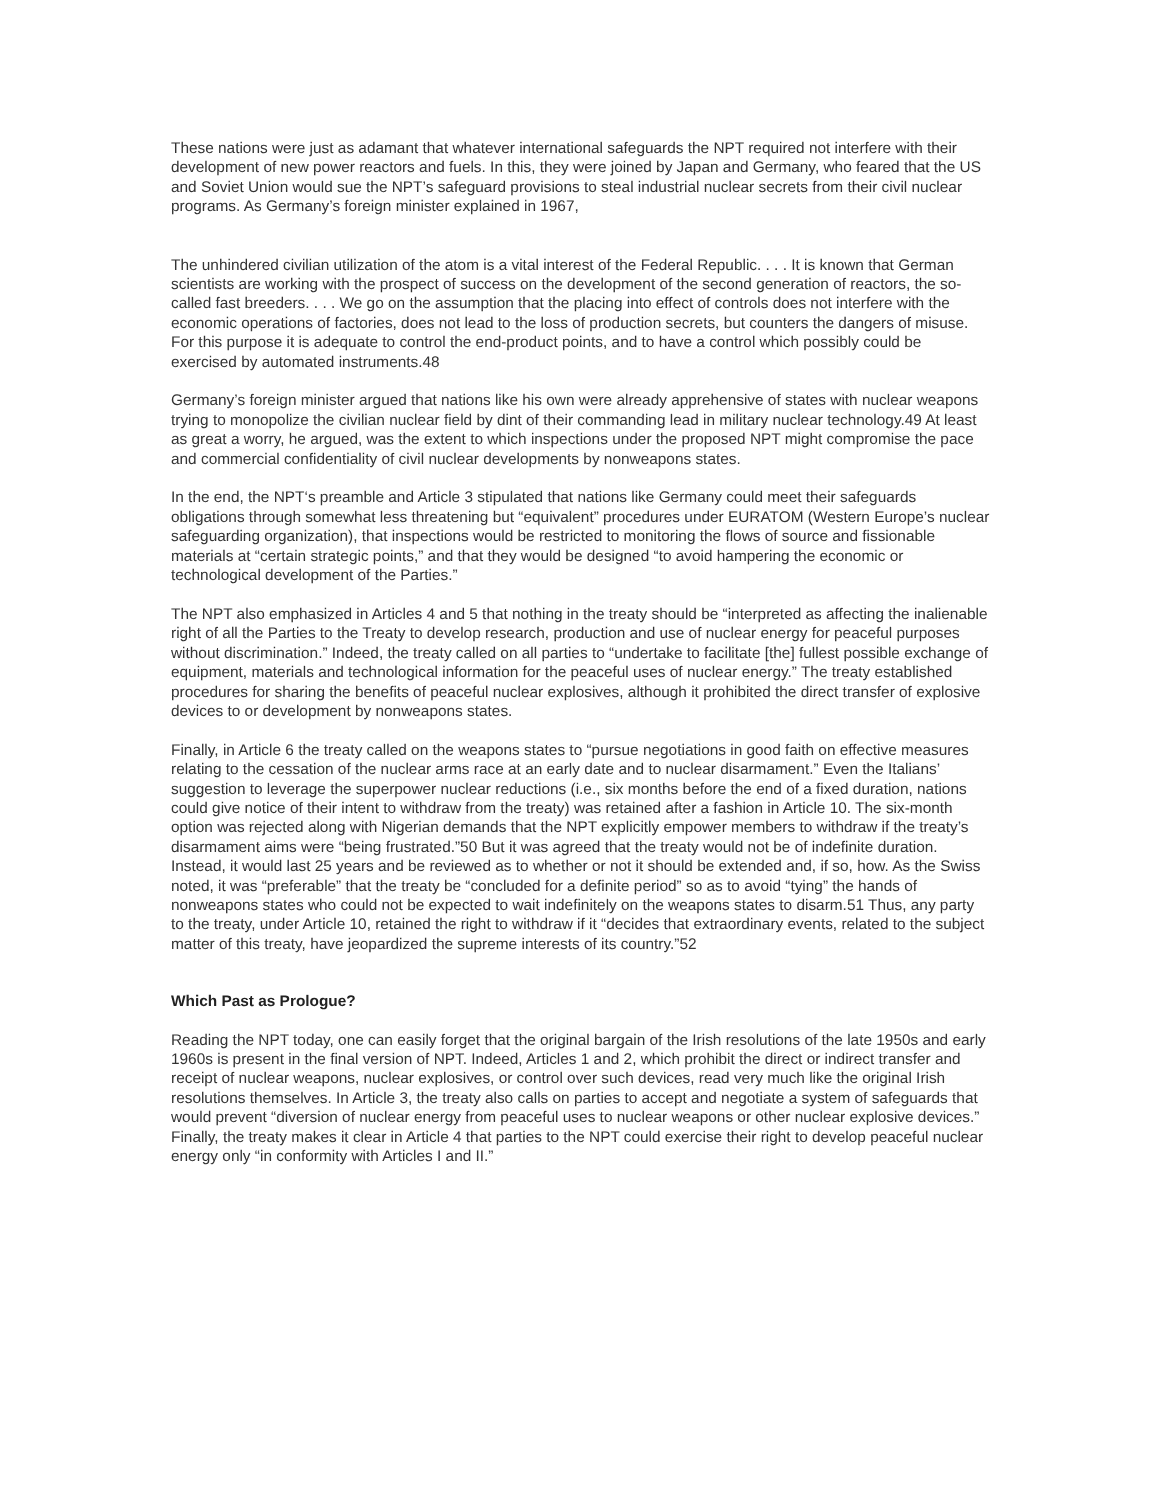These nations were just as adamant that whatever international safeguards the NPT required not interfere with their development of new power reactors and fuels. In this, they were joined by Japan and Germany, who feared that the US and Soviet Union would sue the NPT’s safeguard provisions to steal industrial nuclear secrets from their civil nuclear programs. As Germany’s foreign minister explained in 1967,
The unhindered civilian utilization of the atom is a vital interest of the Federal Republic. . . . It is known that German scientists are working with the prospect of success on the development of the second generation of reactors, the so-called fast breeders. . . . We go on the assumption that the placing into effect of controls does not interfere with the economic operations of factories, does not lead to the loss of production secrets, but counters the dangers of misuse. For this purpose it is adequate to control the end-product points, and to have a control which possibly could be exercised by automated instruments.48
Germany’s foreign minister argued that nations like his own were already apprehensive of states with nuclear weapons trying to monopolize the civilian nuclear field by dint of their commanding lead in military nuclear technology.49 At least as great a worry, he argued, was the extent to which inspections under the proposed NPT might compromise the pace and commercial confidentiality of civil nuclear developments by nonweapons states.
In the end, the NPT‘s preamble and Article 3 stipulated that nations like Germany could meet their safeguards obligations through somewhat less threatening but “equivalent” procedures under EURATOM (Western Europe’s nuclear safeguarding organization), that inspections would be restricted to monitoring the flows of source and fissionable materials at “certain strategic points,” and that they would be designed “to avoid hampering the economic or technological development of the Parties.”
The NPT also emphasized in Articles 4 and 5 that nothing in the treaty should be “interpreted as affecting the inalienable right of all the Parties to the Treaty to develop research, production and use of nuclear energy for peaceful purposes without discrimination.” Indeed, the treaty called on all parties to “undertake to facilitate [the] fullest possible exchange of equipment, materials and technological information for the peaceful uses of nuclear energy.” The treaty established procedures for sharing the benefits of peaceful nuclear explosives, although it prohibited the direct transfer of explosive devices to or development by nonweapons states.
Finally, in Article 6 the treaty called on the weapons states to “pursue negotiations in good faith on effective measures relating to the cessation of the nuclear arms race at an early date and to nuclear disarmament.” Even the Italians’ suggestion to leverage the superpower nuclear reductions (i.e., six months before the end of a fixed duration, nations could give notice of their intent to withdraw from the treaty) was retained after a fashion in Article 10. The six-month option was rejected along with Nigerian demands that the NPT explicitly empower members to withdraw if the treaty’s disarmament aims were “being frustrated.”50 But it was agreed that the treaty would not be of indefinite duration. Instead, it would last 25 years and be reviewed as to whether or not it should be extended and, if so, how. As the Swiss noted, it was “preferable” that the treaty be “concluded for a definite period” so as to avoid “tying” the hands of nonweapons states who could not be expected to wait indefinitely on the weapons states to disarm.51 Thus, any party to the treaty, under Article 10, retained the right to withdraw if it “decides that extraordinary events, related to the subject matter of this treaty, have jeopardized the supreme interests of its country.”52
Which Past as Prologue?
Reading the NPT today, one can easily forget that the original bargain of the Irish resolutions of the late 1950s and early 1960s is present in the final version of NPT. Indeed, Articles 1 and 2, which prohibit the direct or indirect transfer and receipt of nuclear weapons, nuclear explosives, or control over such devices, read very much like the original Irish resolutions themselves. In Article 3, the treaty also calls on parties to accept and negotiate a system of safeguards that would prevent “diversion of nuclear energy from peaceful uses to nuclear weapons or other nuclear explosive devices.” Finally, the treaty makes it clear in Article 4 that parties to the NPT could exercise their right to develop peaceful nuclear energy only “in conformity with Articles I and II.”